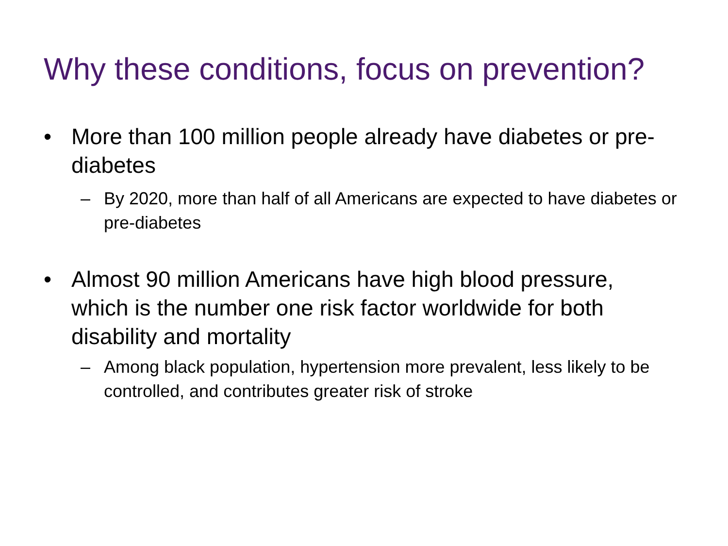Why these conditions, focus on prevention?
• More than 100 million people already have diabetes or pre-diabetes
– By 2020, more than half of all Americans are expected to have diabetes or pre-diabetes
• Almost 90 million Americans have high blood pressure, which is the number one risk factor worldwide for both disability and mortality
– Among black population, hypertension more prevalent, less likely to be controlled, and contributes greater risk of stroke